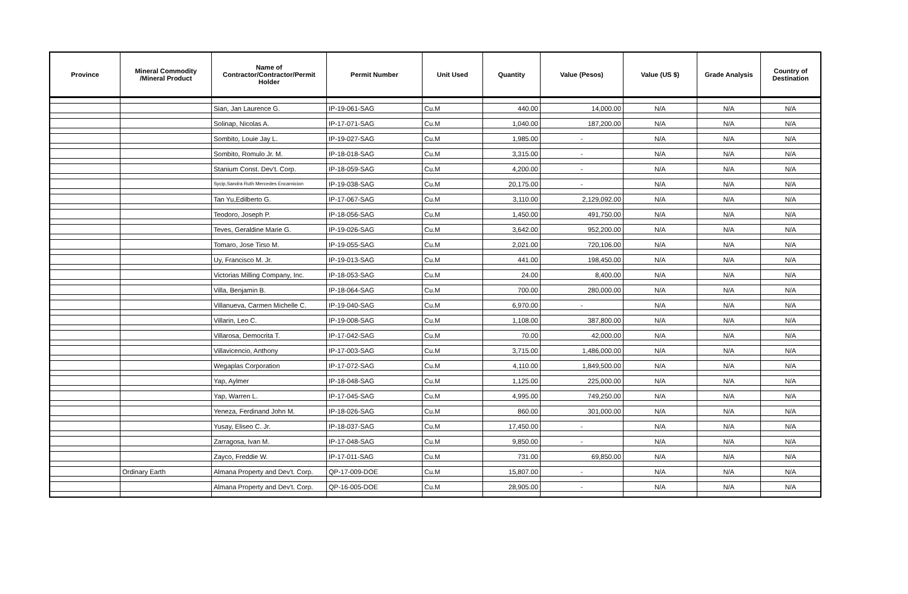| Province | Mineral Commodity /Mineral Product | Name of Contractor/Contractor/Permit Holder | Permit Number | Unit Used | Quantity | Value (Pesos) | Value (US $) | Grade Analysis | Country of Destination |
| --- | --- | --- | --- | --- | --- | --- | --- | --- | --- |
| | | Sian, Jan Laurence G. | IP-19-061-SAG | Cu.M | 440.00 | 14,000.00 | N/A | N/A | N/A |
| | | Solinap, Nicolas A. | IP-17-071-SAG | Cu.M | 1,040.00 | 187,200.00 | N/A | N/A | N/A |
| | | Sombito, Louie Jay L. | IP-19-027-SAG | Cu.M | 1,985.00 | - | N/A | N/A | N/A |
| | | Sombito, Romulo Jr. M. | IP-18-018-SAG | Cu.M | 3,315.00 | - | N/A | N/A | N/A |
| | | Stanium Const. Dev't. Corp. | IP-18-059-SAG | Cu.M | 4,200.00 | - | N/A | N/A | N/A |
| | | Sycip,Sandra Ruth Mercedes Encarnicion | IP-19-038-SAG | Cu.M | 20,175.00 | - | N/A | N/A | N/A |
| | | Tan Yu,Edilberto G. | IP-17-067-SAG | Cu.M | 3,110.00 | 2,129,092.00 | N/A | N/A | N/A |
| | | Teodoro, Joseph P. | IP-18-056-SAG | Cu.M | 1,450.00 | 491,750.00 | N/A | N/A | N/A |
| | | Teves, Geraldine Marie G. | IP-19-026-SAG | Cu.M | 3,642.00 | 952,200.00 | N/A | N/A | N/A |
| | | Tomaro, Jose Tirso M. | IP-19-055-SAG | Cu.M | 2,021.00 | 720,106.00 | N/A | N/A | N/A |
| | | Uy, Francisco M. Jr. | IP-19-013-SAG | Cu.M | 441.00 | 198,450.00 | N/A | N/A | N/A |
| | | Victorias Milling Company, Inc. | IP-18-053-SAG | Cu.M | 24.00 | 8,400.00 | N/A | N/A | N/A |
| | | Villa, Benjamin B. | IP-18-064-SAG | Cu.M | 700.00 | 280,000.00 | N/A | N/A | N/A |
| | | Villanueva, Carmen Michelle C. | IP-19-040-SAG | Cu.M | 6,970.00 | - | N/A | N/A | N/A |
| | | Villarin, Leo C. | IP-19-008-SAG | Cu.M | 1,108.00 | 387,800.00 | N/A | N/A | N/A |
| | | Villarosa, Democrita T. | IP-17-042-SAG | Cu.M | 70.00 | 42,000.00 | N/A | N/A | N/A |
| | | Villavicencio, Anthony | IP-17-003-SAG | Cu.M | 3,715.00 | 1,486,000.00 | N/A | N/A | N/A |
| | | Wegaplas Corporation | IP-17-072-SAG | Cu.M | 4,110.00 | 1,849,500.00 | N/A | N/A | N/A |
| | | Yap, Aylmer | IP-18-048-SAG | Cu.M | 1,125.00 | 225,000.00 | N/A | N/A | N/A |
| | | Yap, Warren L. | IP-17-045-SAG | Cu.M | 4,995.00 | 749,250.00 | N/A | N/A | N/A |
| | | Yeneza, Ferdinand John M. | IP-18-026-SAG | Cu.M | 860.00 | 301,000.00 | N/A | N/A | N/A |
| | | Yusay, Eliseo C. Jr. | IP-18-037-SAG | Cu.M | 17,450.00 | - | N/A | N/A | N/A |
| | | Zarragosa, Ivan M. | IP-17-048-SAG | Cu.M | 9,850.00 | - | N/A | N/A | N/A |
| | | Zayco, Freddie W. | IP-17-011-SAG | Cu.M | 731.00 | 69,850.00 | N/A | N/A | N/A |
| | Ordinary Earth | Almana Property and Dev't. Corp. | QP-17-009-DOE | Cu.M | 15,807.00 | - | N/A | N/A | N/A |
| | | Almana Property and Dev't. Corp. | QP-16-005-DOE | Cu.M | 28,905.00 | - | N/A | N/A | N/A |